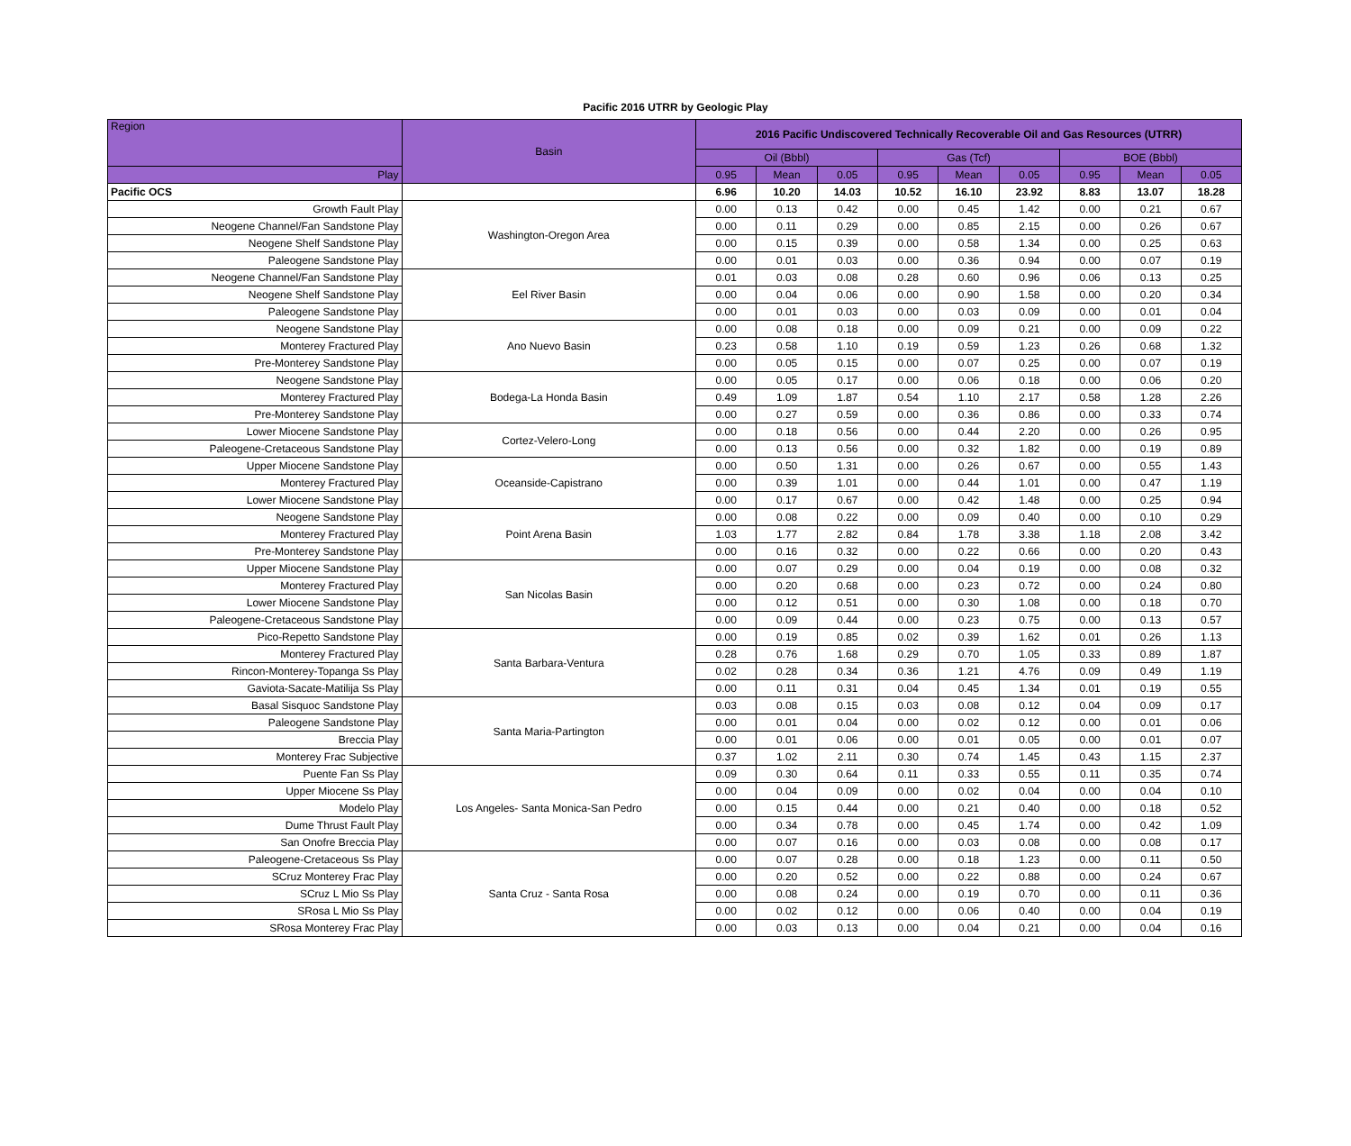Pacific 2016 UTRR by Geologic Play
| Region | Basin | 2016 Pacific Undiscovered Technically Recoverable Oil and Gas Resources (UTRR) | | | | | | | | |
| --- | --- | --- | --- | --- | --- | --- | --- | --- | --- | --- |
| | | Oil (Bbbl) | | | Gas (Tcf) | | | BOE (Bbbl) | | |
| Play | | 0.95 | Mean | 0.05 | 0.95 | Mean | 0.05 | 0.95 | Mean | 0.05 |
| Pacific OCS | | 6.96 | 10.20 | 14.03 | 10.52 | 16.10 | 23.92 | 8.83 | 13.07 | 18.28 |
| Growth Fault Play | Washington-Oregon Area | 0.00 | 0.13 | 0.42 | 0.00 | 0.45 | 1.42 | 0.00 | 0.21 | 0.67 |
| Neogene Channel/Fan Sandstone Play | | 0.00 | 0.11 | 0.29 | 0.00 | 0.85 | 2.15 | 0.00 | 0.26 | 0.67 |
| Neogene Shelf Sandstone Play | | 0.00 | 0.15 | 0.39 | 0.00 | 0.58 | 1.34 | 0.00 | 0.25 | 0.63 |
| Paleogene Sandstone Play | | 0.00 | 0.01 | 0.03 | 0.00 | 0.36 | 0.94 | 0.00 | 0.07 | 0.19 |
| Neogene Channel/Fan Sandstone Play | Eel River Basin | 0.01 | 0.03 | 0.08 | 0.28 | 0.60 | 0.96 | 0.06 | 0.13 | 0.25 |
| Neogene Shelf Sandstone Play | | 0.00 | 0.04 | 0.06 | 0.00 | 0.90 | 1.58 | 0.00 | 0.20 | 0.34 |
| Paleogene Sandstone Play | | 0.00 | 0.01 | 0.03 | 0.00 | 0.03 | 0.09 | 0.00 | 0.01 | 0.04 |
| Neogene Sandstone Play | Ano Nuevo Basin | 0.00 | 0.08 | 0.18 | 0.00 | 0.09 | 0.21 | 0.00 | 0.09 | 0.22 |
| Monterey Fractured Play | | 0.23 | 0.58 | 1.10 | 0.19 | 0.59 | 1.23 | 0.26 | 0.68 | 1.32 |
| Pre-Monterey Sandstone Play | | 0.00 | 0.05 | 0.15 | 0.00 | 0.07 | 0.25 | 0.00 | 0.07 | 0.19 |
| Neogene Sandstone Play | Bodega-La Honda Basin | 0.00 | 0.05 | 0.17 | 0.00 | 0.06 | 0.18 | 0.00 | 0.06 | 0.20 |
| Monterey Fractured Play | | 0.49 | 1.09 | 1.87 | 0.54 | 1.10 | 2.17 | 0.58 | 1.28 | 2.26 |
| Pre-Monterey Sandstone Play | | 0.00 | 0.27 | 0.59 | 0.00 | 0.36 | 0.86 | 0.00 | 0.33 | 0.74 |
| Lower Miocene Sandstone Play | Cortez-Velero-Long | 0.00 | 0.18 | 0.56 | 0.00 | 0.44 | 2.20 | 0.00 | 0.26 | 0.95 |
| Paleogene-Cretaceous Sandstone Play | | 0.00 | 0.13 | 0.56 | 0.00 | 0.32 | 1.82 | 0.00 | 0.19 | 0.89 |
| Upper Miocene Sandstone Play | Oceanside-Capistrano | 0.00 | 0.50 | 1.31 | 0.00 | 0.26 | 0.67 | 0.00 | 0.55 | 1.43 |
| Monterey Fractured Play | | 0.00 | 0.39 | 1.01 | 0.00 | 0.44 | 1.01 | 0.00 | 0.47 | 1.19 |
| Lower Miocene Sandstone Play | | 0.00 | 0.17 | 0.67 | 0.00 | 0.42 | 1.48 | 0.00 | 0.25 | 0.94 |
| Neogene Sandstone Play | Point Arena Basin | 0.00 | 0.08 | 0.22 | 0.00 | 0.09 | 0.40 | 0.00 | 0.10 | 0.29 |
| Monterey Fractured Play | | 1.03 | 1.77 | 2.82 | 0.84 | 1.78 | 3.38 | 1.18 | 2.08 | 3.42 |
| Pre-Monterey Sandstone Play | | 0.00 | 0.16 | 0.32 | 0.00 | 0.22 | 0.66 | 0.00 | 0.20 | 0.43 |
| Upper Miocene Sandstone Play | San Nicolas Basin | 0.00 | 0.07 | 0.29 | 0.00 | 0.04 | 0.19 | 0.00 | 0.08 | 0.32 |
| Monterey Fractured Play | | 0.00 | 0.20 | 0.68 | 0.00 | 0.23 | 0.72 | 0.00 | 0.24 | 0.80 |
| Lower Miocene Sandstone Play | | 0.00 | 0.12 | 0.51 | 0.00 | 0.30 | 1.08 | 0.00 | 0.18 | 0.70 |
| Paleogene-Cretaceous Sandstone Play | | 0.00 | 0.09 | 0.44 | 0.00 | 0.23 | 0.75 | 0.00 | 0.13 | 0.57 |
| Pico-Repetto Sandstone Play | Santa Barbara-Ventura | 0.00 | 0.19 | 0.85 | 0.02 | 0.39 | 1.62 | 0.01 | 0.26 | 1.13 |
| Monterey Fractured Play | | 0.28 | 0.76 | 1.68 | 0.29 | 0.70 | 1.05 | 0.33 | 0.89 | 1.87 |
| Rincon-Monterey-Topanga Ss Play | | 0.02 | 0.28 | 0.34 | 0.36 | 1.21 | 4.76 | 0.09 | 0.49 | 1.19 |
| Gaviota-Sacate-Matilija Ss Play | | 0.00 | 0.11 | 0.31 | 0.04 | 0.45 | 1.34 | 0.01 | 0.19 | 0.55 |
| Basal Sisquoc Sandstone Play | Santa Maria-Partington | 0.03 | 0.08 | 0.15 | 0.03 | 0.08 | 0.12 | 0.04 | 0.09 | 0.17 |
| Paleogene Sandstone Play | | 0.00 | 0.01 | 0.04 | 0.00 | 0.02 | 0.12 | 0.00 | 0.01 | 0.06 |
| Breccia Play | | 0.00 | 0.01 | 0.06 | 0.00 | 0.01 | 0.05 | 0.00 | 0.01 | 0.07 |
| Monterey Frac Subjective | | 0.37 | 1.02 | 2.11 | 0.30 | 0.74 | 1.45 | 0.43 | 1.15 | 2.37 |
| Puente Fan Ss Play | Los Angeles- Santa Monica-San Pedro | 0.09 | 0.30 | 0.64 | 0.11 | 0.33 | 0.55 | 0.11 | 0.35 | 0.74 |
| Upper Miocene Ss Play | | 0.00 | 0.04 | 0.09 | 0.00 | 0.02 | 0.04 | 0.00 | 0.04 | 0.10 |
| Modelo Play | | 0.00 | 0.15 | 0.44 | 0.00 | 0.21 | 0.40 | 0.00 | 0.18 | 0.52 |
| Dume Thrust Fault Play | | 0.00 | 0.34 | 0.78 | 0.00 | 0.45 | 1.74 | 0.00 | 0.42 | 1.09 |
| San Onofre Breccia Play | | 0.00 | 0.07 | 0.16 | 0.00 | 0.03 | 0.08 | 0.00 | 0.08 | 0.17 |
| Paleogene-Cretaceous Ss Play | Santa Cruz - Santa Rosa | 0.00 | 0.07 | 0.28 | 0.00 | 0.18 | 1.23 | 0.00 | 0.11 | 0.50 |
| SCruz Monterey Frac Play | | 0.00 | 0.20 | 0.52 | 0.00 | 0.22 | 0.88 | 0.00 | 0.24 | 0.67 |
| SCruz L Mio Ss Play | | 0.00 | 0.08 | 0.24 | 0.00 | 0.19 | 0.70 | 0.00 | 0.11 | 0.36 |
| SRosa L Mio Ss Play | | 0.00 | 0.02 | 0.12 | 0.00 | 0.06 | 0.40 | 0.00 | 0.04 | 0.19 |
| SRosa Monterey Frac Play | | 0.00 | 0.03 | 0.13 | 0.00 | 0.04 | 0.21 | 0.00 | 0.04 | 0.16 |